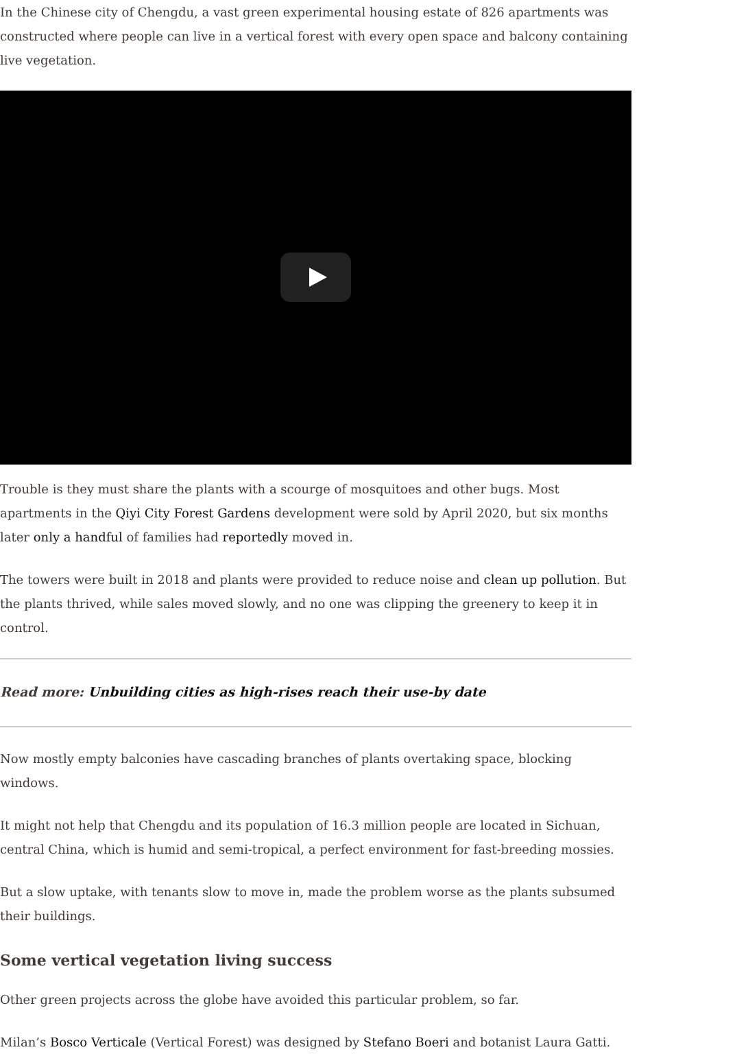In the Chinese city of Chengdu, a vast green experimental housing estate of 826 apartments was constructed where people can live in a vertical forest with every open space and balcony containing live vegetation.
Trouble is they must share the plants with a scourge of mosquitoes and other bugs. Most apartments in the Qiyi City Forest Gardens development were sold by April 2020, but six months later only a handful of families had reportedly moved in.
The towers were built in 2018 and plants were provided to reduce noise and clean up pollution. But the plants thrived, while sales moved slowly, and no one was clipping the greenery to keep it in control.
Read more: Unbuilding cities as high-rises reach their use-by date
Now mostly empty balconies have cascading branches of plants overtaking space, blocking windows.
It might not help that Chengdu and its population of 16.3 million people are located in Sichuan, central China, which is humid and semi-tropical, a perfect environment for fast-breeding mossies.
But a slow uptake, with tenants slow to move in, made the problem worse as the plants subsumed their buildings.
Some vertical vegetation living success
Other green projects across the globe have avoided this particular problem, so far.
Milan’s Bosco Verticale (Vertical Forest) was designed by Stefano Boeri and botanist Laura Gatti.